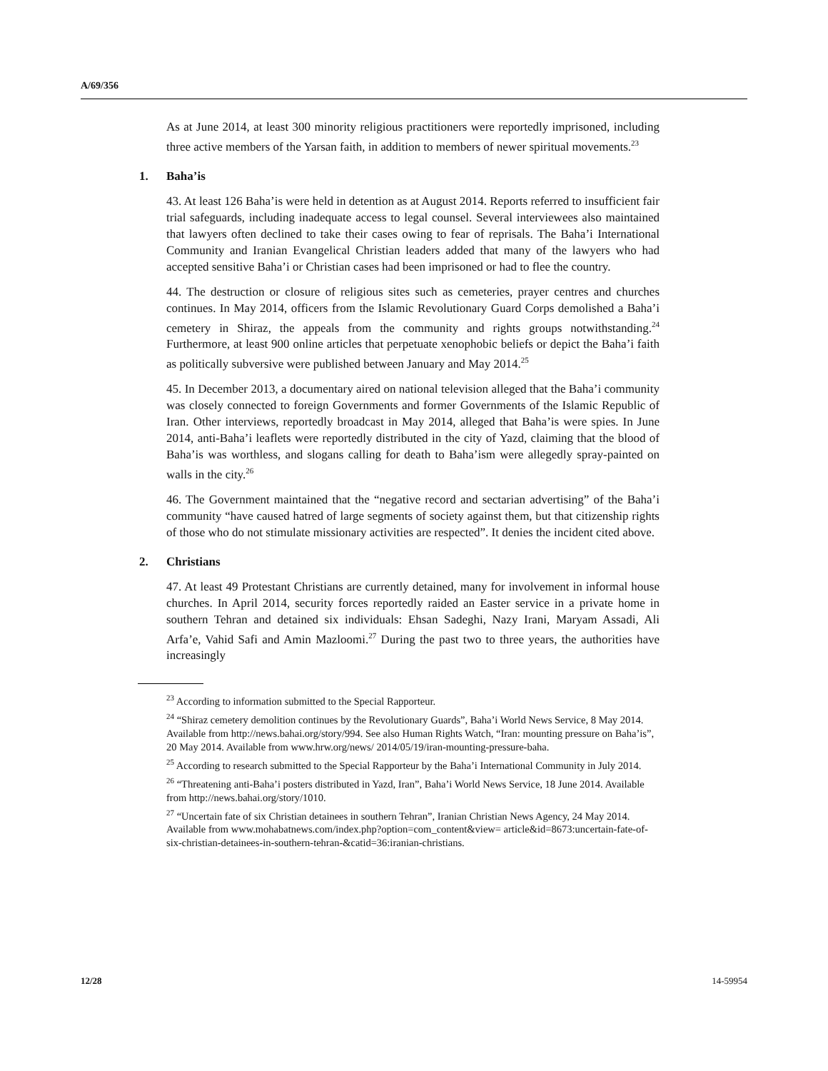A/69/356
As at June 2014, at least 300 minority religious practitioners were reportedly imprisoned, including three active members of the Yarsan faith, in addition to members of newer spiritual movements.<sup>23</sup>
1. Baha’is
43. At least 126 Baha’is were held in detention as at August 2014. Reports referred to insufficient fair trial safeguards, including inadequate access to legal counsel. Several interviewees also maintained that lawyers often declined to take their cases owing to fear of reprisals. The Baha’i International Community and Iranian Evangelical Christian leaders added that many of the lawyers who had accepted sensitive Baha’i or Christian cases had been imprisoned or had to flee the country.
44. The destruction or closure of religious sites such as cemeteries, prayer centres and churches continues. In May 2014, officers from the Islamic Revolutionary Guard Corps demolished a Baha’i cemetery in Shiraz, the appeals from the community and rights groups notwithstanding.<sup>24</sup> Furthermore, at least 900 online articles that perpetuate xenophobic beliefs or depict the Baha’i faith as politically subversive were published between January and May 2014.<sup>25</sup>
45. In December 2013, a documentary aired on national television alleged that the Baha’i community was closely connected to foreign Governments and former Governments of the Islamic Republic of Iran. Other interviews, reportedly broadcast in May 2014, alleged that Baha’is were spies. In June 2014, anti-Baha’i leaflets were reportedly distributed in the city of Yazd, claiming that the blood of Baha’is was worthless, and slogans calling for death to Baha’ism were allegedly spray-painted on walls in the city.<sup>26</sup>
46. The Government maintained that the “negative record and sectarian advertising” of the Baha’i community “have caused hatred of large segments of society against them, but that citizenship rights of those who do not stimulate missionary activities are respected”. It denies the incident cited above.
2. Christians
47. At least 49 Protestant Christians are currently detained, many for involvement in informal house churches. In April 2014, security forces reportedly raided an Easter service in a private home in southern Tehran and detained six individuals: Ehsan Sadeghi, Nazy Irani, Maryam Assadi, Ali Arfa’e, Vahid Safi and Amin Mazloomi.<sup>27</sup> During the past two to three years, the authorities have increasingly
<sup>23</sup> According to information submitted to the Special Rapporteur.
<sup>24</sup> “Shiraz cemetery demolition continues by the Revolutionary Guards”, Baha’i World News Service, 8 May 2014. Available from http://news.bahai.org/story/994. See also Human Rights Watch, “Iran: mounting pressure on Baha’is”, 20 May 2014. Available from www.hrw.org/news/ 2014/05/19/iran-mounting-pressure-baha.
<sup>25</sup> According to research submitted to the Special Rapporteur by the Baha’i International Community in July 2014.
<sup>26</sup> “Threatening anti-Baha’i posters distributed in Yazd, Iran”, Baha’i World News Service, 18 June 2014. Available from http://news.bahai.org/story/1010.
<sup>27</sup> “Uncertain fate of six Christian detainees in southern Tehran”, Iranian Christian News Agency, 24 May 2014. Available from www.mohabatnews.com/index.php?option=com_content&view= article&id=8673:uncertain-fate-of-six-christian-detainees-in-southern-tehran-&catid=36:iranian-christians.
12/28 14-59954